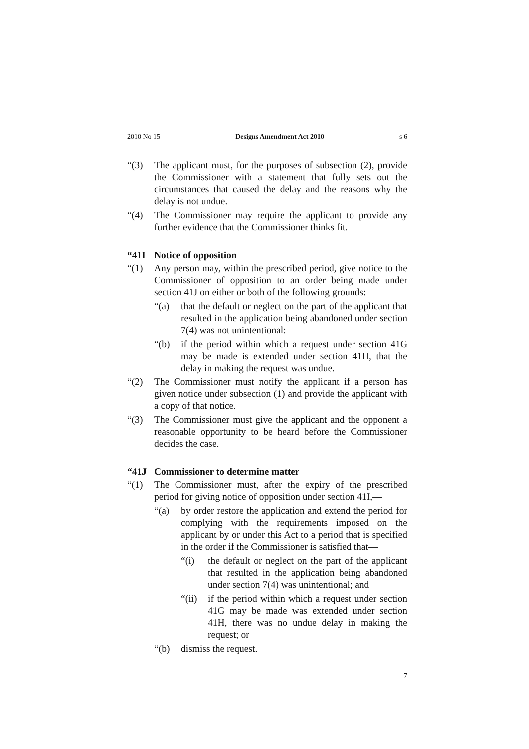2010 No 15 Designs Amendment Act 2010 s 6
“(3) The applicant must, for the purposes of subsection (2), provide the Commissioner with a statement that fully sets out the circumstances that caused the delay and the reasons why the delay is not undue.
“(4) The Commissioner may require the applicant to provide any further evidence that the Commissioner thinks fit.
“41I Notice of opposition
“(1) Any person may, within the prescribed period, give notice to the Commissioner of opposition to an order being made under section 41J on either or both of the following grounds:
“(a) that the default or neglect on the part of the applicant that resulted in the application being abandoned under section 7(4) was not unintentional:
“(b) if the period within which a request under section 41G may be made is extended under section 41H, that the delay in making the request was undue.
“(2) The Commissioner must notify the applicant if a person has given notice under subsection (1) and provide the applicant with a copy of that notice.
“(3) The Commissioner must give the applicant and the opponent a reasonable opportunity to be heard before the Commissioner decides the case.
“41J Commissioner to determine matter
“(1) The Commissioner must, after the expiry of the prescribed period for giving notice of opposition under section 41I,—
“(a) by order restore the application and extend the period for complying with the requirements imposed on the applicant by or under this Act to a period that is specified in the order if the Commissioner is satisfied that—
“(i) the default or neglect on the part of the applicant that resulted in the application being abandoned under section 7(4) was unintentional; and
“(ii) if the period within which a request under section 41G may be made was extended under section 41H, there was no undue delay in making the request; or
“(b) dismiss the request.
7